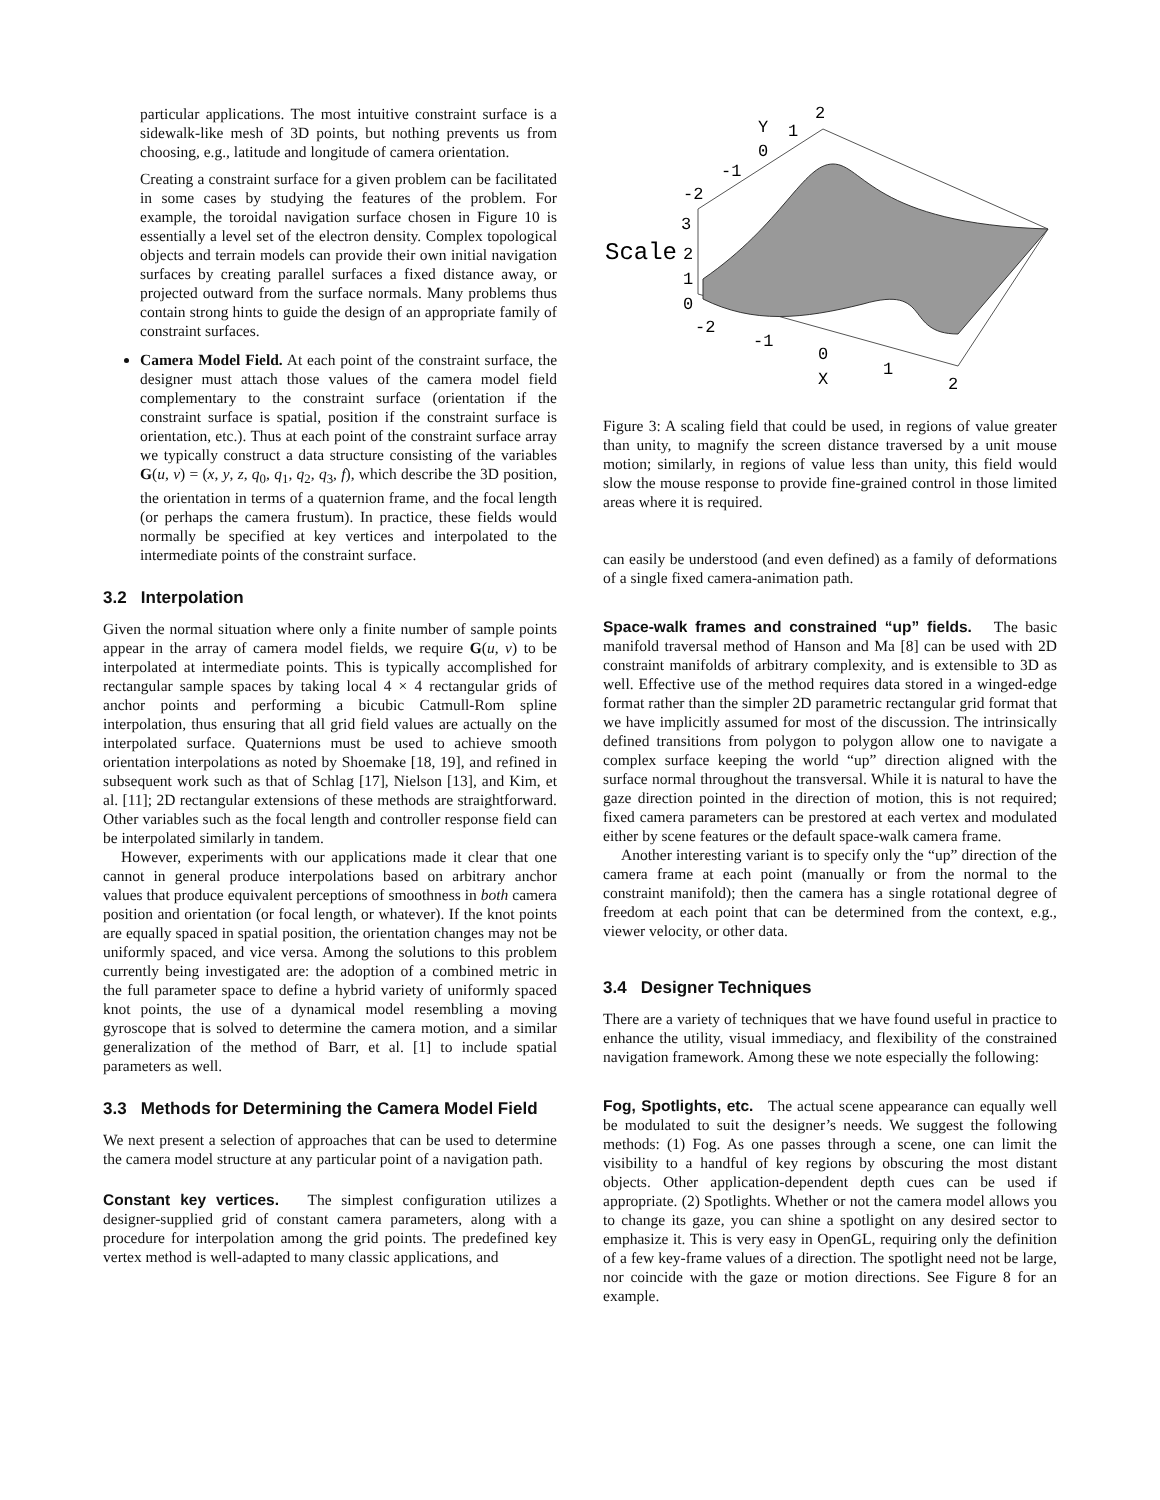particular applications. The most intuitive constraint surface is a sidewalk-like mesh of 3D points, but nothing prevents us from choosing, e.g., latitude and longitude of camera orientation.
Creating a constraint surface for a given problem can be facilitated in some cases by studying the features of the problem. For example, the toroidal navigation surface chosen in Figure 10 is essentially a level set of the electron density. Complex topological objects and terrain models can provide their own initial navigation surfaces by creating parallel surfaces a fixed distance away, or projected outward from the surface normals. Many problems thus contain strong hints to guide the design of an appropriate family of constraint surfaces.
Camera Model Field. At each point of the constraint surface, the designer must attach those values of the camera model field complementary to the constraint surface (orientation if the constraint surface is spatial, position if the constraint surface is orientation, etc.). Thus at each point of the constraint surface array we typically construct a data structure consisting of the variables G(u, v) = (x, y, z, q<sub>0</sub>, q<sub>1</sub>, q<sub>2</sub>, q<sub>3</sub>, f), which describe the 3D position, the orientation in terms of a quaternion frame, and the focal length (or perhaps the camera frustum). In practice, these fields would normally be specified at key vertices and interpolated to the intermediate points of the constraint surface.
3.2 Interpolation
Given the normal situation where only a finite number of sample points appear in the array of camera model fields, we require G(u, v) to be interpolated at intermediate points. This is typically accomplished for rectangular sample spaces by taking local 4 × 4 rectangular grids of anchor points and performing a bicubic Catmull-Rom spline interpolation, thus ensuring that all grid field values are actually on the interpolated surface. Quaternions must be used to achieve smooth orientation interpolations as noted by Shoemake [18, 19], and refined in subsequent work such as that of Schlag [17], Nielson [13], and Kim, et al. [11]; 2D rectangular extensions of these methods are straightforward. Other variables such as the focal length and controller response field can be interpolated similarly in tandem.
However, experiments with our applications made it clear that one cannot in general produce interpolations based on arbitrary anchor values that produce equivalent perceptions of smoothness in both camera position and orientation (or focal length, or whatever). If the knot points are equally spaced in spatial position, the orientation changes may not be uniformly spaced, and vice versa. Among the solutions to this problem currently being investigated are: the adoption of a combined metric in the full parameter space to define a hybrid variety of uniformly spaced knot points, the use of a dynamical model resembling a moving gyroscope that is solved to determine the camera motion, and a similar generalization of the method of Barr, et al. [1] to include spatial parameters as well.
3.3 Methods for Determining the Camera Model Field
We next present a selection of approaches that can be used to determine the camera model structure at any particular point of a navigation path.
Constant key vertices. The simplest configuration utilizes a designer-supplied grid of constant camera parameters, along with a procedure for interpolation among the grid points. The predefined key vertex method is well-adapted to many classic applications, and
2
Y
1
0
-1
-2
3
Scale
2
1
0
-2
-1
0
X
1
2
Figure 3: A scaling field that could be used, in regions of value greater than unity, to magnify the screen distance traversed by a unit mouse motion; similarly, in regions of value less than unity, this field would slow the mouse response to provide fine-grained control in those limited areas where it is required.
can easily be understood (and even defined) as a family of deformations of a single fixed camera-animation path.
Space-walk frames and constrained “up” fields. The basic manifold traversal method of Hanson and Ma [8] can be used with 2D constraint manifolds of arbitrary complexity, and is extensible to 3D as well. Effective use of the method requires data stored in a winged-edge format rather than the simpler 2D parametric rectangular grid format that we have implicitly assumed for most of the discussion. The intrinsically defined transitions from polygon to polygon allow one to navigate a complex surface keeping the world “up” direction aligned with the surface normal throughout the transversal. While it is natural to have the gaze direction pointed in the direction of motion, this is not required; fixed camera parameters can be prestored at each vertex and modulated either by scene features or the default space-walk camera frame.
Another interesting variant is to specify only the “up” direction of the camera frame at each point (manually or from the normal to the constraint manifold); then the camera has a single rotational degree of freedom at each point that can be determined from the context, e.g., viewer velocity, or other data.
3.4 Designer Techniques
There are a variety of techniques that we have found useful in practice to enhance the utility, visual immediacy, and flexibility of the constrained navigation framework. Among these we note especially the following:
Fog, Spotlights, etc. The actual scene appearance can equally well be modulated to suit the designer’s needs. We suggest the following methods: (1) Fog. As one passes through a scene, one can limit the visibility to a handful of key regions by obscuring the most distant objects. Other application-dependent depth cues can be used if appropriate. (2) Spotlights. Whether or not the camera model allows you to change its gaze, you can shine a spotlight on any desired sector to emphasize it. This is very easy in OpenGL, requiring only the definition of a few key-frame values of a direction. The spotlight need not be large, nor coincide with the gaze or motion directions. See Figure 8 for an example.